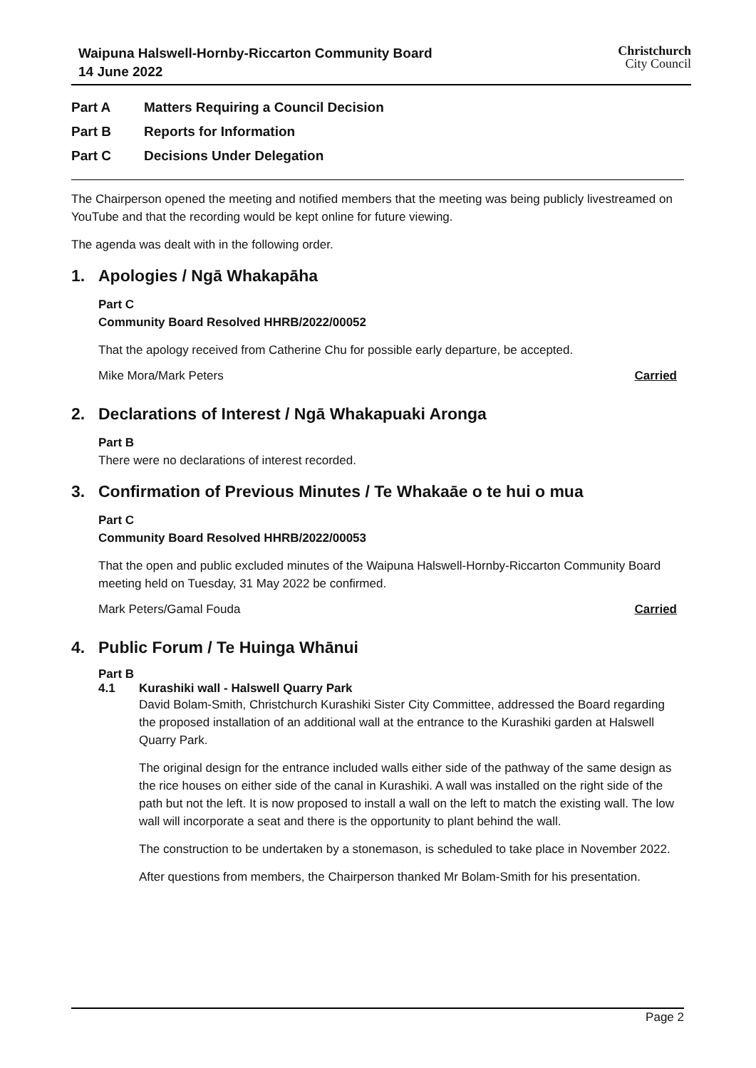Waipuna Halswell-Hornby-Riccarton Community Board
14 June 2022
Christchurch
City Council
Part A Matters Requiring a Council Decision
Part B Reports for Information
Part C Decisions Under Delegation
The Chairperson opened the meeting and notified members that the meeting was being publicly livestreamed on YouTube and that the recording would be kept online for future viewing.
The agenda was dealt with in the following order.
1. Apologies / Ngā Whakapāha
Part C
Community Board Resolved HHRB/2022/00052
That the apology received from Catherine Chu for possible early departure, be accepted.
Mike Mora/Mark Peters Carried
2. Declarations of Interest / Ngā Whakapuaki Aronga
Part B
There were no declarations of interest recorded.
3. Confirmation of Previous Minutes / Te Whakaāe o te hui o mua
Part C
Community Board Resolved HHRB/2022/00053
That the open and public excluded minutes of the Waipuna Halswell-Hornby-Riccarton Community Board meeting held on Tuesday, 31 May 2022 be confirmed.
Mark Peters/Gamal Fouda Carried
4. Public Forum / Te Huinga Whānui
Part B
4.1 Kurashiki wall - Halswell Quarry Park
David Bolam-Smith, Christchurch Kurashiki Sister City Committee, addressed the Board regarding the proposed installation of an additional wall at the entrance to the Kurashiki garden at Halswell Quarry Park.
The original design for the entrance included walls either side of the pathway of the same design as the rice houses on either side of the canal in Kurashiki. A wall was installed on the right side of the path but not the left. It is now proposed to install a wall on the left to match the existing wall. The low wall will incorporate a seat and there is the opportunity to plant behind the wall.
The construction to be undertaken by a stonemason, is scheduled to take place in November 2022.
After questions from members, the Chairperson thanked Mr Bolam-Smith for his presentation.
Page 2